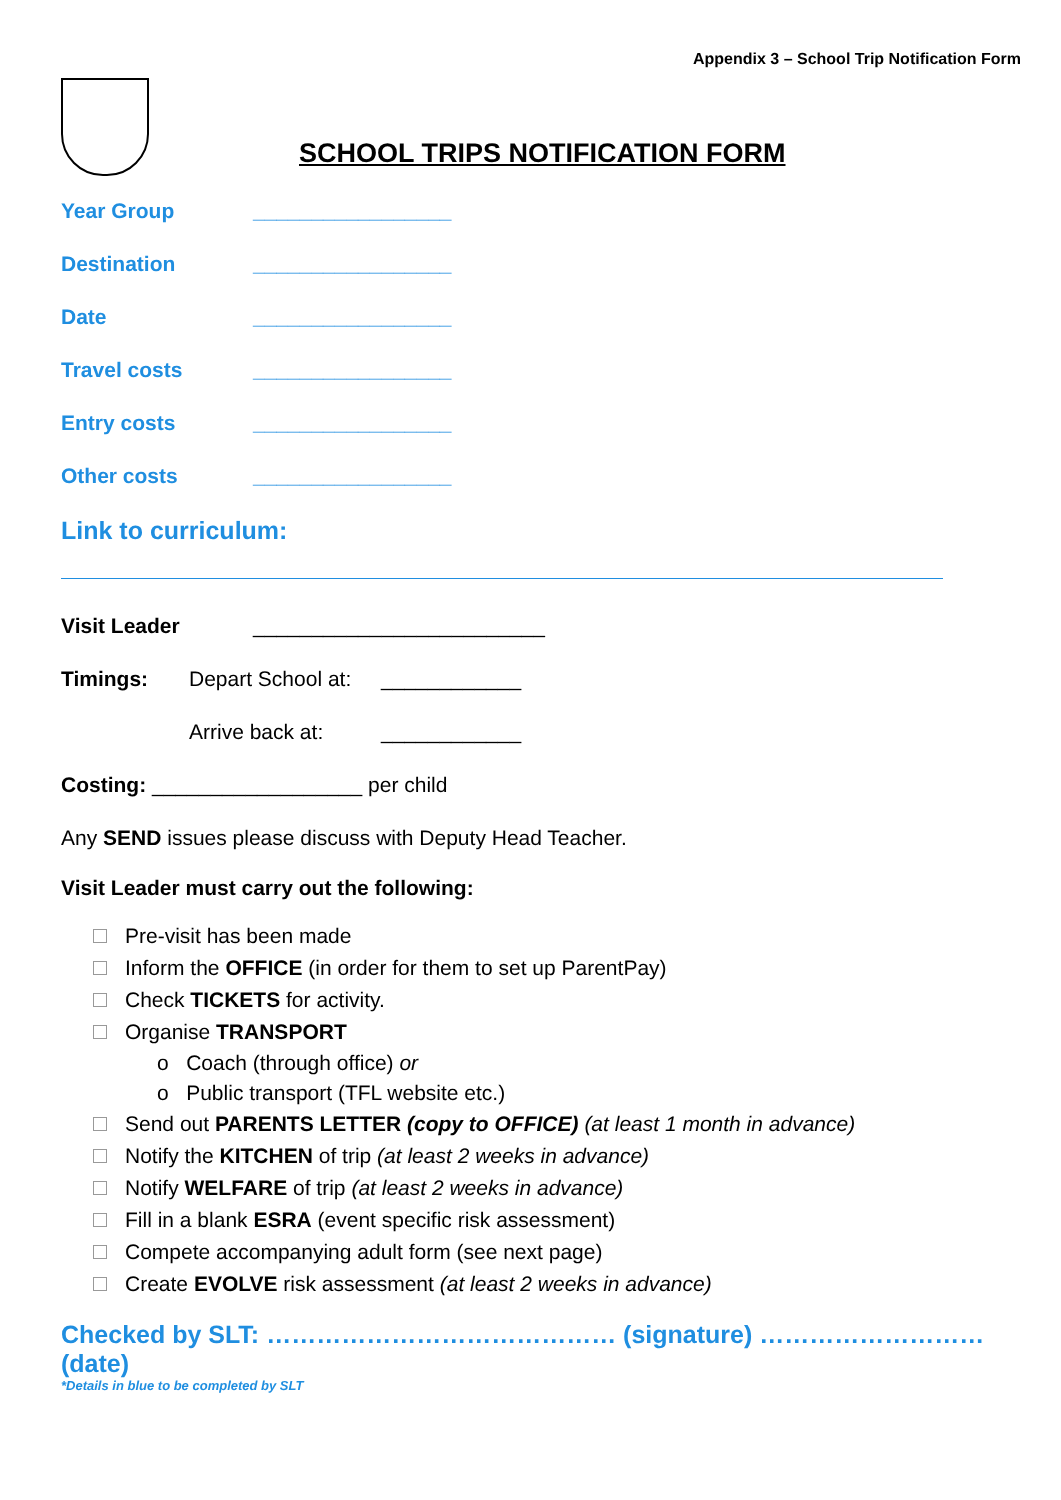Appendix 3 – School Trip Notification Form
SCHOOL TRIPS NOTIFICATION FORM
Year Group _________________
Destination _________________
Date _________________
Travel costs _________________
Entry costs _________________
Other costs _________________
Link to curriculum:
Visit Leader _________________________
Timings: Depart School at: ____________
Arrive back at: ____________
Costing: __________________ per child
Any SEND issues please discuss with Deputy Head Teacher.
Visit Leader must carry out the following:
Pre-visit has been made
Inform the OFFICE (in order for them to set up ParentPay)
Check TICKETS for activity.
Organise TRANSPORT
o Coach (through office) or
o Public transport (TFL website etc.)
Send out PARENTS LETTER (copy to OFFICE) (at least 1 month in advance)
Notify the KITCHEN of trip (at least 2 weeks in advance)
Notify WELFARE of trip (at least 2 weeks in advance)
Fill in a blank ESRA (event specific risk assessment)
Compete accompanying adult form (see next page)
Create EVOLVE risk assessment (at least 2 weeks in advance)
Checked by SLT: …………………………………… (signature) ………………………(date)
*Details in blue to be completed by SLT